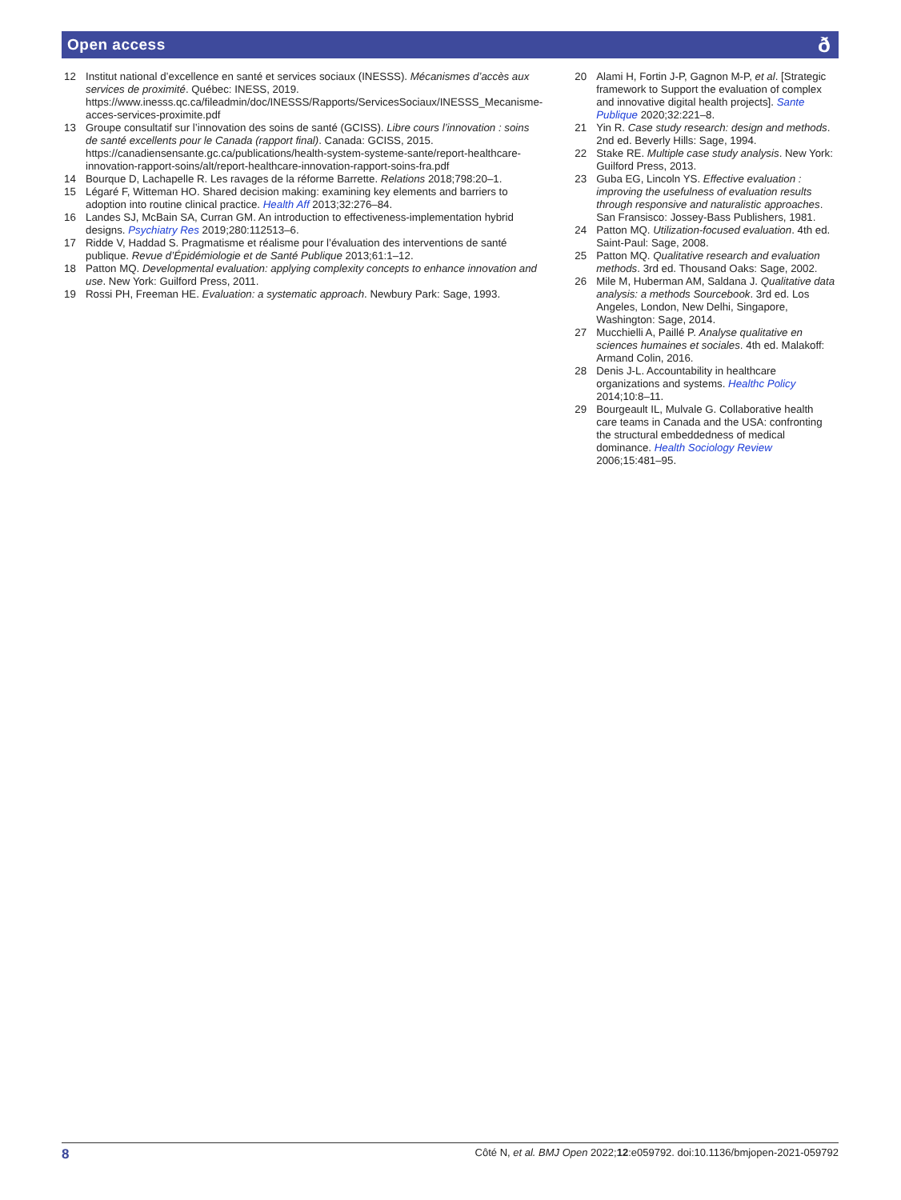Open access ð
12 Institut national d’excellence en santé et services sociaux (INESSS). Mécanismes d’accès aux services de proximité. Québec: INESS, 2019. https://www.inesss.qc.ca/fileadmin/doc/INESSS/Rapports/ServicesSociaux/INESSS_Mecanisme-acces-services-proximite.pdf
13 Groupe consultatif sur l’innovation des soins de santé (GCISS). Libre cours l’innovation : soins de santé excellents pour le Canada (rapport final). Canada: GCISS, 2015. https://canadiensensante.gc.ca/publications/health-system-systeme-sante/report-healthcare-innovation-rapport-soins/alt/report-healthcare-innovation-rapport-soins-fra.pdf
14 Bourque D, Lachapelle R. Les ravages de la réforme Barrette. Relations 2018;798:20–1.
15 Légaré F, Witteman HO. Shared decision making: examining key elements and barriers to adoption into routine clinical practice. Health Aff 2013;32:276–84.
16 Landes SJ, McBain SA, Curran GM. An introduction to effectiveness-implementation hybrid designs. Psychiatry Res 2019;280:112513–6.
17 Ridde V, Haddad S. Pragmatisme et réalisme pour l’évaluation des interventions de santé publique. Revue d’Épidémiologie et de Santé Publique 2013;61:1–12.
18 Patton MQ. Developmental evaluation: applying complexity concepts to enhance innovation and use. New York: Guilford Press, 2011.
19 Rossi PH, Freeman HE. Evaluation: a systematic approach. Newbury Park: Sage, 1993.
20 Alami H, Fortin J-P, Gagnon M-P, et al. [Strategic framework to Support the evaluation of complex and innovative digital health projects]. Sante Publique 2020;32:221–8.
21 Yin R. Case study research: design and methods. 2nd ed. Beverly Hills: Sage, 1994.
22 Stake RE. Multiple case study analysis. New York: Guilford Press, 2013.
23 Guba EG, Lincoln YS. Effective evaluation : improving the usefulness of evaluation results through responsive and naturalistic approaches. San Fransisco: Jossey-Bass Publishers, 1981.
24 Patton MQ. Utilization-focused evaluation. 4th ed. Saint-Paul: Sage, 2008.
25 Patton MQ. Qualitative research and evaluation methods. 3rd ed. Thousand Oaks: Sage, 2002.
26 Mile M, Huberman AM, Saldana J. Qualitative data analysis: a methods Sourcebook. 3rd ed. Los Angeles, London, New Delhi, Singapore, Washington: Sage, 2014.
27 Mucchielli A, Paillé P. Analyse qualitative en sciences humaines et sociales. 4th ed. Malakoff: Armand Colin, 2016.
28 Denis J-L. Accountability in healthcare organizations and systems. Healthc Policy 2014;10:8–11.
29 Bourgeault IL, Mulvale G. Collaborative health care teams in Canada and the USA: confronting the structural embeddedness of medical dominance. Health Sociology Review 2006;15:481–95.
8 Côté N, et al. BMJ Open 2022;12:e059792. doi:10.1136/bmjopen-2021-059792